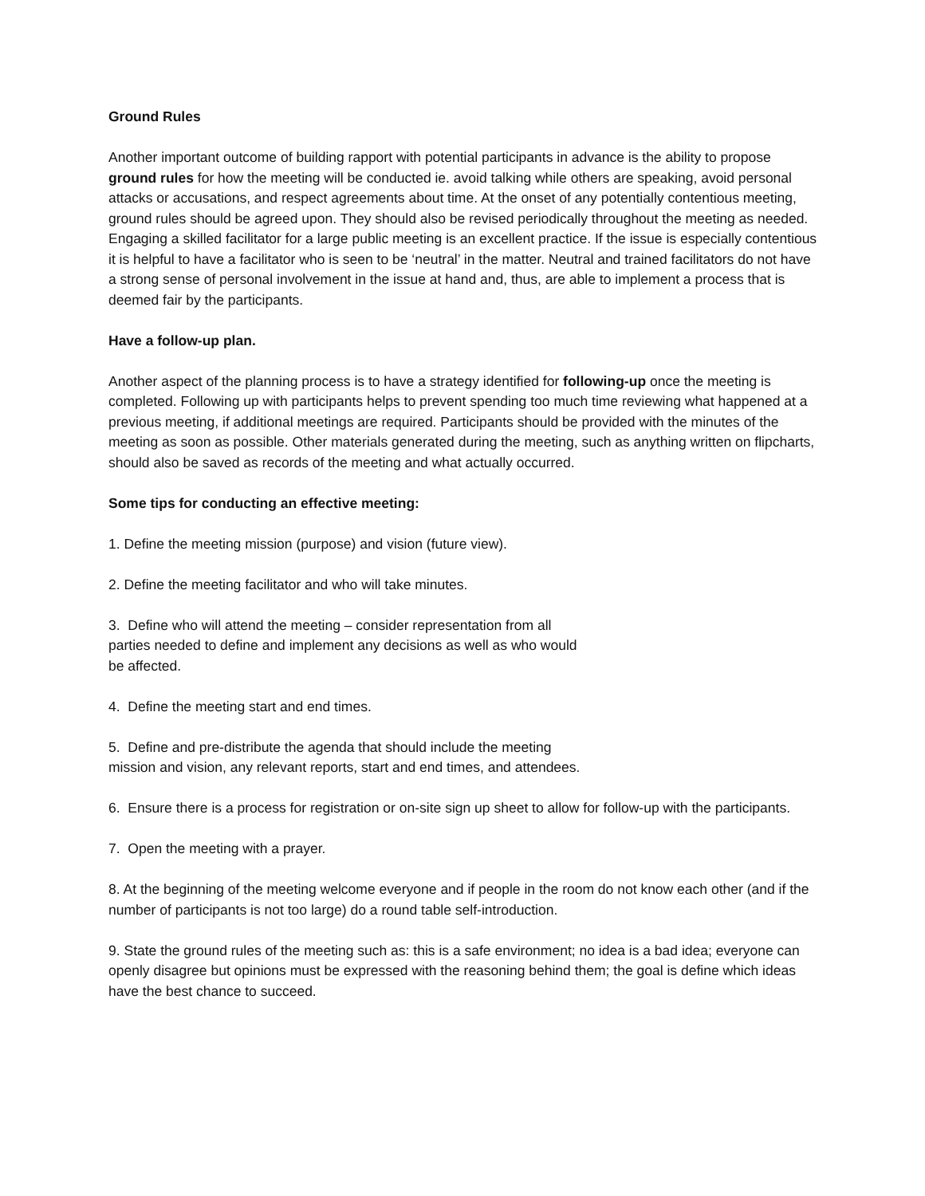Ground Rules
Another important outcome of building rapport with potential participants in advance is the ability to propose ground rules for how the meeting will be conducted ie. avoid talking while others are speaking, avoid personal attacks or accusations, and respect agreements about time. At the onset of any potentially contentious meeting, ground rules should be agreed upon. They should also be revised periodically throughout the meeting as needed. Engaging a skilled facilitator for a large public meeting is an excellent practice. If the issue is especially contentious it is helpful to have a facilitator who is seen to be ‘neutral’ in the matter. Neutral and trained facilitators do not have a strong sense of personal involvement in the issue at hand and, thus, are able to implement a process that is deemed fair by the participants.
Have a follow-up plan.
Another aspect of the planning process is to have a strategy identified for following-up once the meeting is completed. Following up with participants helps to prevent spending too much time reviewing what happened at a previous meeting, if additional meetings are required. Participants should be provided with the minutes of the meeting as soon as possible. Other materials generated during the meeting, such as anything written on flipcharts, should also be saved as records of the meeting and what actually occurred.
Some tips for conducting an effective meeting:
1. Define the meeting mission (purpose) and vision (future view).
2. Define the meeting facilitator and who will take minutes.
3. Define who will attend the meeting – consider representation from all parties needed to define and implement any decisions as well as who would be affected.
4. Define the meeting start and end times.
5. Define and pre-distribute the agenda that should include the meeting mission and vision, any relevant reports, start and end times, and attendees.
6. Ensure there is a process for registration or on-site sign up sheet to allow for follow-up with the participants.
7. Open the meeting with a prayer.
8. At the beginning of the meeting welcome everyone and if people in the room do not know each other (and if the number of participants is not too large) do a round table self-introduction.
9. State the ground rules of the meeting such as: this is a safe environment; no idea is a bad idea; everyone can openly disagree but opinions must be expressed with the reasoning behind them; the goal is define which ideas have the best chance to succeed.